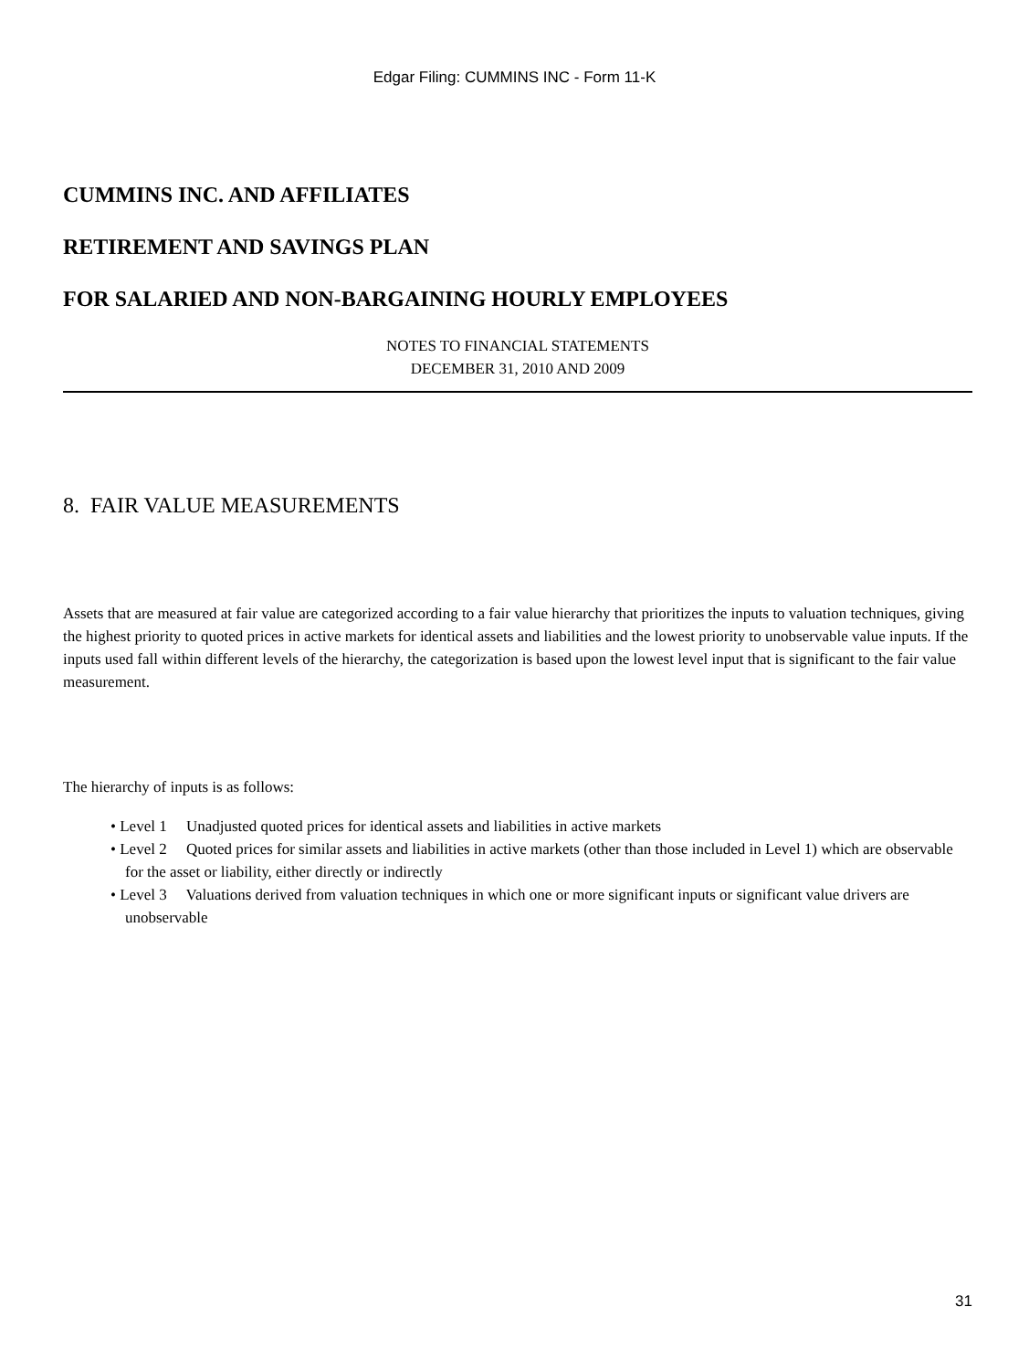Edgar Filing: CUMMINS INC - Form 11-K
CUMMINS INC. AND AFFILIATES
RETIREMENT AND SAVINGS PLAN
FOR SALARIED AND NON-BARGAINING HOURLY EMPLOYEES
NOTES TO FINANCIAL STATEMENTS
DECEMBER 31, 2010 AND 2009
8. FAIR VALUE MEASUREMENTS
Assets that are measured at fair value are categorized according to a fair value hierarchy that prioritizes the inputs to valuation techniques, giving the highest priority to quoted prices in active markets for identical assets and liabilities and the lowest priority to unobservable value inputs. If the inputs used fall within different levels of the hierarchy, the categorization is based upon the lowest level input that is significant to the fair value measurement.
The hierarchy of inputs is as follows:
• Level 1 Unadjusted quoted prices for identical assets and liabilities in active markets
• Level 2 Quoted prices for similar assets and liabilities in active markets (other than those included in Level 1) which are observable for the asset or liability, either directly or indirectly
• Level 3 Valuations derived from valuation techniques in which one or more significant inputs or significant value drivers are unobservable
31